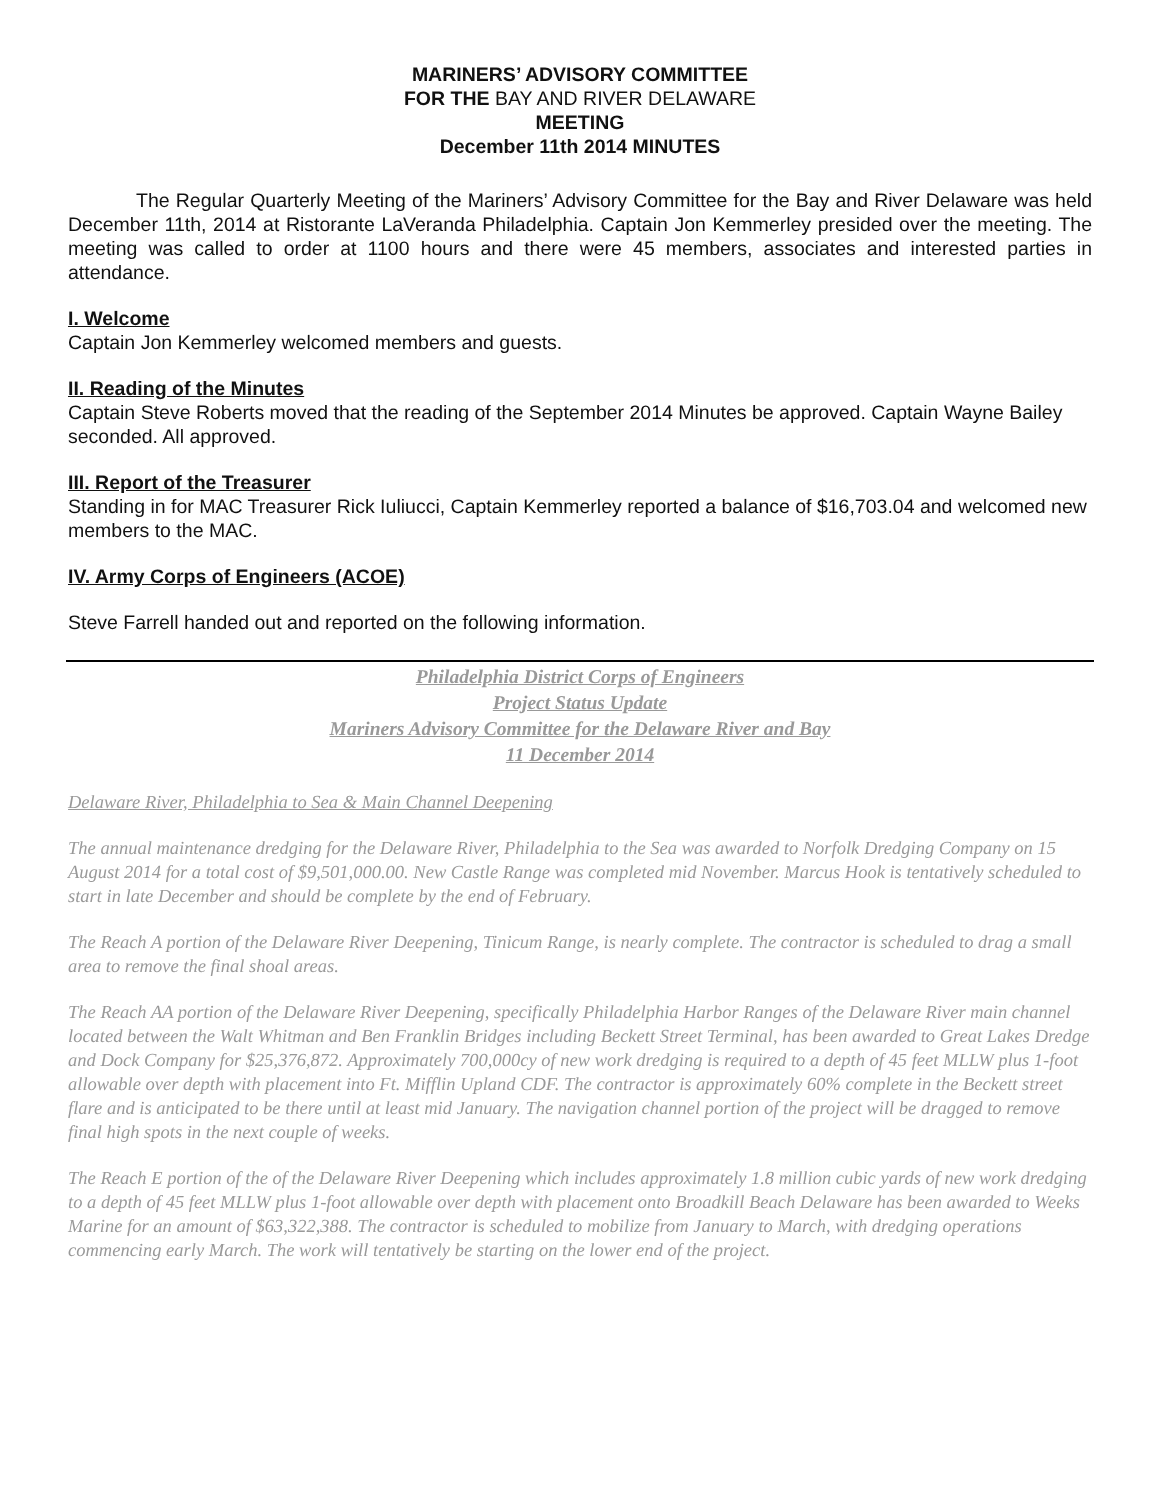MARINERS’ ADVISORY COMMITTEE
FOR THE BAY AND RIVER DELAWARE
MEETING
December 11th 2014 MINUTES
The Regular Quarterly Meeting of the Mariners’ Advisory Committee for the Bay and River Delaware was held December 11th, 2014 at Ristorante LaVeranda Philadelphia. Captain Jon Kemmerley presided over the meeting. The meeting was called to order at 1100 hours and there were 45 members, associates and interested parties in attendance.
I. Welcome
Captain Jon Kemmerley welcomed members and guests.
II. Reading of the Minutes
Captain Steve Roberts moved that the reading of the September 2014 Minutes be approved. Captain Wayne Bailey seconded. All approved.
III. Report of the Treasurer
Standing in for MAC Treasurer Rick Iuliucci, Captain Kemmerley reported a balance of $16,703.04 and welcomed new members to the MAC.
IV. Army Corps of Engineers (ACOE)
Steve Farrell handed out and reported on the following information.
Philadelphia District Corps of Engineers
Project Status Update
Mariners Advisory Committee for the Delaware River and Bay
11 December 2014
Delaware River, Philadelphia to Sea & Main Channel Deepening
The annual maintenance dredging for the Delaware River, Philadelphia to the Sea was awarded to Norfolk Dredging Company on 15 August 2014 for a total cost of $9,501,000.00. New Castle Range was completed mid November. Marcus Hook is tentatively scheduled to start in late December and should be complete by the end of February.
The Reach A portion of the Delaware River Deepening, Tinicum Range, is nearly complete. The contractor is scheduled to drag a small area to remove the final shoal areas.
The Reach AA portion of the Delaware River Deepening, specifically Philadelphia Harbor Ranges of the Delaware River main channel located between the Walt Whitman and Ben Franklin Bridges including Beckett Street Terminal, has been awarded to Great Lakes Dredge and Dock Company for $25,376,872. Approximately 700,000cy of new work dredging is required to a depth of 45 feet MLLW plus 1-foot allowable over depth with placement into Ft. Mifflin Upland CDF. The contractor is approximately 60% complete in the Beckett street flare and is anticipated to be there until at least mid January. The navigation channel portion of the project will be dragged to remove final high spots in the next couple of weeks.
The Reach E portion of the of the Delaware River Deepening which includes approximately 1.8 million cubic yards of new work dredging to a depth of 45 feet MLLW plus 1-foot allowable over depth with placement onto Broadkill Beach Delaware has been awarded to Weeks Marine for an amount of $63,322,388. The contractor is scheduled to mobilize from January to March, with dredging operations commencing early March. The work will tentatively be starting on the lower end of the project.